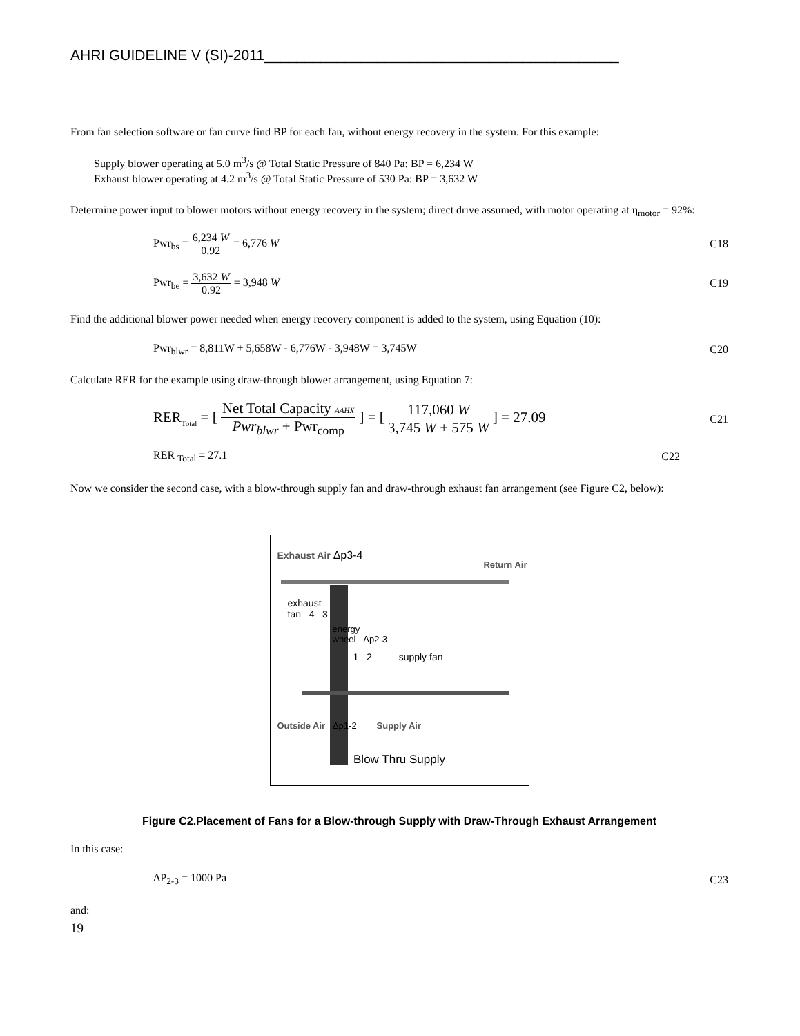AHRI GUIDELINE V (SI)-2011____________________________________________
From fan selection software or fan curve find BP for each fan, without energy recovery in the system. For this example:
Supply blower operating at 5.0 m<sup>3</sup>/s @ Total Static Pressure of 840 Pa: BP = 6,234 W
Exhaust blower operating at 4.2 m<sup>3</sup>/s @ Total Static Pressure of 530 Pa: BP = 3,632 W
Determine power input to blower motors without energy recovery in the system; direct drive assumed, with motor operating at η<sub>motor</sub> = 92%:
Pwr<sub>bs</sub> = 6,234 W 0.92 = 6,776 W C18
Pwr<sub>be</sub> = 3,632 W 0.92 = 3,948 W C19
Find the additional blower power needed when energy recovery component is added to the system, using Equation (10):
Pwr<sub>blwr</sub> = 8,811W + 5,658W - 6,776W - 3,948W = 3,745W C20
Calculate RER for the example using draw-through blower arrangement, using Equation 7:
RER<sub>Total</sub> = [ Net Total Capacity AAHX Pwr<sub>blwr</sub> + Pwr<sub>comp</sub> ] = [ 117,060 W 3,745 W + 575 W ] = 27.09 C21
RER <sub>Total</sub> = 27.1 C22
Now we consider the second case, with a blow-through supply fan and draw-through exhaust fan arrangement (see Figure C2, below):
Exhaust Air Δp3-4
Return Air
exhaust
fan 4 3
energy
wheel Δp2-3
1 2 supply fan
Outside Air Δp1-2 Supply Air
Blow Thru Supply
Figure C2.Placement of Fans for a Blow-through Supply with Draw-Through Exhaust Arrangement
In this case:
ΔP<sub>2-3</sub> = 1000 Pa C23
and:
19